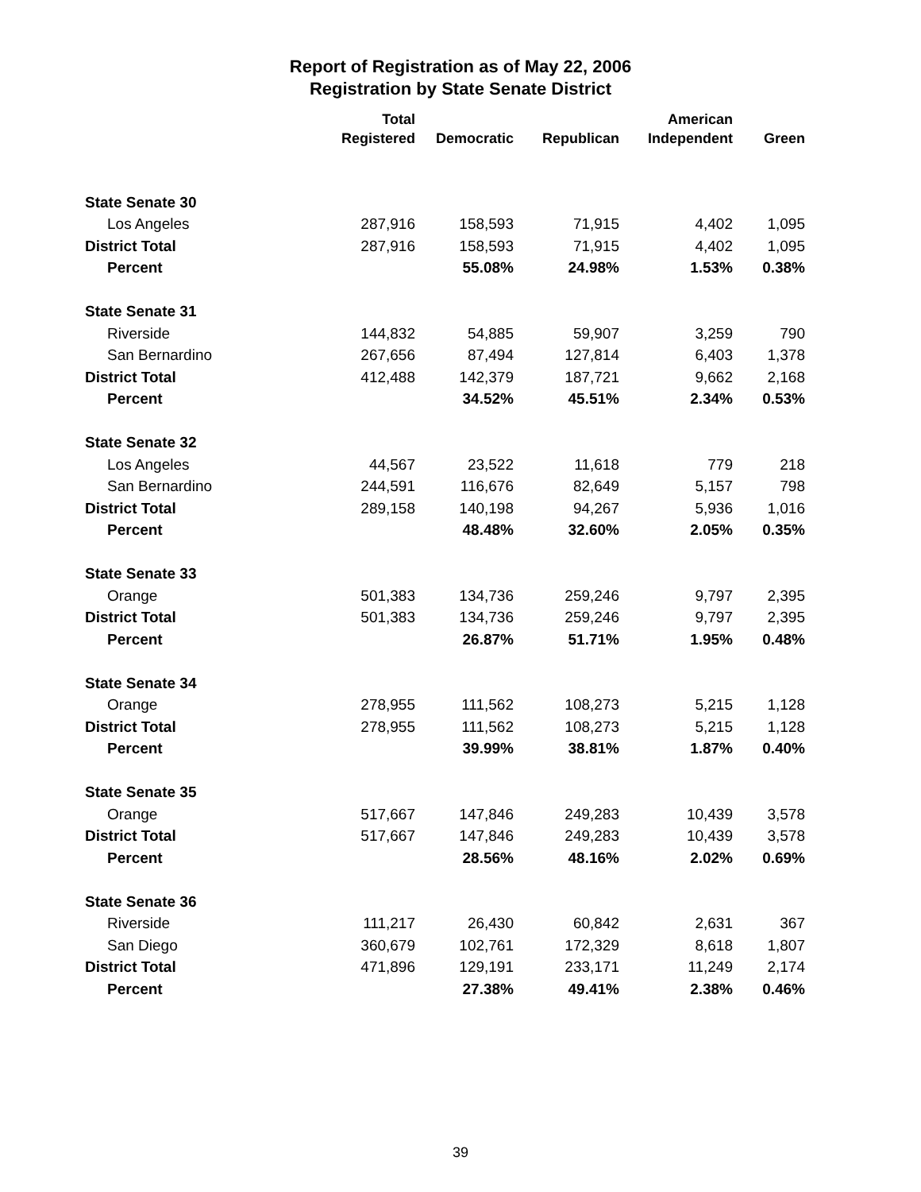Report of Registration as of May 22, 2006
Registration by State Senate District
| | Total Registered | Democratic | Republican | American Independent | Green |
| --- | --- | --- | --- | --- | --- |
| State Senate 30 | | | | | |
| Los Angeles | 287,916 | 158,593 | 71,915 | 4,402 | 1,095 |
| District Total | 287,916 | 158,593 | 71,915 | 4,402 | 1,095 |
| Percent | | 55.08% | 24.98% | 1.53% | 0.38% |
| State Senate 31 | | | | | |
| Riverside | 144,832 | 54,885 | 59,907 | 3,259 | 790 |
| San Bernardino | 267,656 | 87,494 | 127,814 | 6,403 | 1,378 |
| District Total | 412,488 | 142,379 | 187,721 | 9,662 | 2,168 |
| Percent | | 34.52% | 45.51% | 2.34% | 0.53% |
| State Senate 32 | | | | | |
| Los Angeles | 44,567 | 23,522 | 11,618 | 779 | 218 |
| San Bernardino | 244,591 | 116,676 | 82,649 | 5,157 | 798 |
| District Total | 289,158 | 140,198 | 94,267 | 5,936 | 1,016 |
| Percent | | 48.48% | 32.60% | 2.05% | 0.35% |
| State Senate 33 | | | | | |
| Orange | 501,383 | 134,736 | 259,246 | 9,797 | 2,395 |
| District Total | 501,383 | 134,736 | 259,246 | 9,797 | 2,395 |
| Percent | | 26.87% | 51.71% | 1.95% | 0.48% |
| State Senate 34 | | | | | |
| Orange | 278,955 | 111,562 | 108,273 | 5,215 | 1,128 |
| District Total | 278,955 | 111,562 | 108,273 | 5,215 | 1,128 |
| Percent | | 39.99% | 38.81% | 1.87% | 0.40% |
| State Senate 35 | | | | | |
| Orange | 517,667 | 147,846 | 249,283 | 10,439 | 3,578 |
| District Total | 517,667 | 147,846 | 249,283 | 10,439 | 3,578 |
| Percent | | 28.56% | 48.16% | 2.02% | 0.69% |
| State Senate 36 | | | | | |
| Riverside | 111,217 | 26,430 | 60,842 | 2,631 | 367 |
| San Diego | 360,679 | 102,761 | 172,329 | 8,618 | 1,807 |
| District Total | 471,896 | 129,191 | 233,171 | 11,249 | 2,174 |
| Percent | | 27.38% | 49.41% | 2.38% | 0.46% |
39